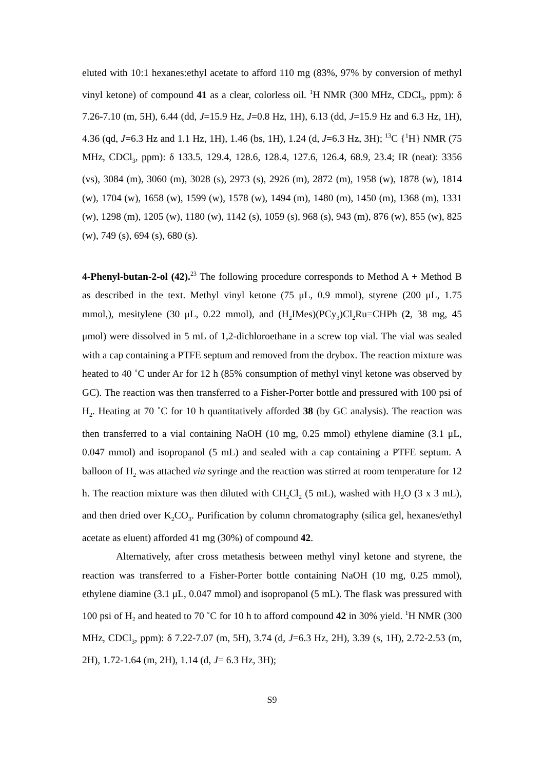eluted with 10:1 hexanes:ethyl acetate to afford 110 mg (83%, 97% by conversion of methyl vinyl ketone) of compound 41 as a clear, colorless oil. <sup>1</sup>H NMR (300 MHz, CDCl<sub>3</sub>, ppm): δ 7.26-7.10 (m, 5H), 6.44 (dd, J=15.9 Hz, J=0.8 Hz, 1H), 6.13 (dd, J=15.9 Hz and 6.3 Hz, 1H), 4.36 (qd, J=6.3 Hz and 1.1 Hz, 1H), 1.46 (bs, 1H), 1.24 (d, J=6.3 Hz, 3H); <sup>13</sup>C {<sup>1</sup>H} NMR (75 MHz, CDCl<sub>3</sub>, ppm): δ 133.5, 129.4, 128.6, 128.4, 127.6, 126.4, 68.9, 23.4; IR (neat): 3356 (vs), 3084 (m), 3060 (m), 3028 (s), 2973 (s), 2926 (m), 2872 (m), 1958 (w), 1878 (w), 1814 (w), 1704 (w), 1658 (w), 1599 (w), 1578 (w), 1494 (m), 1480 (m), 1450 (m), 1368 (m), 1331 (w), 1298 (m), 1205 (w), 1180 (w), 1142 (s), 1059 (s), 968 (s), 943 (m), 876 (w), 855 (w), 825 (w), 749 (s), 694 (s), 680 (s).
4-Phenyl-butan-2-ol (42).<sup>23</sup> The following procedure corresponds to Method A + Method B as described in the text. Methyl vinyl ketone (75 μL, 0.9 mmol), styrene (200 μL, 1.75 mmol,), mesitylene (30 μL, 0.22 mmol), and (H<sub>2</sub>IMes)(PCy<sub>3</sub>)Cl<sub>2</sub>Ru=CHPh (2, 38 mg, 45 μmol) were dissolved in 5 mL of 1,2-dichloroethane in a screw top vial. The vial was sealed with a cap containing a PTFE septum and removed from the drybox. The reaction mixture was heated to 40 ˚C under Ar for 12 h (85% consumption of methyl vinyl ketone was observed by GC). The reaction was then transferred to a Fisher-Porter bottle and pressured with 100 psi of H<sub>2</sub>. Heating at 70 ˚C for 10 h quantitatively afforded 38 (by GC analysis). The reaction was then transferred to a vial containing NaOH (10 mg, 0.25 mmol) ethylene diamine (3.1 μL, 0.047 mmol) and isopropanol (5 mL) and sealed with a cap containing a PTFE septum. A balloon of H<sub>2</sub> was attached via syringe and the reaction was stirred at room temperature for 12 h. The reaction mixture was then diluted with CH<sub>2</sub>Cl<sub>2</sub> (5 mL), washed with H<sub>2</sub>O (3 x 3 mL), and then dried over K<sub>2</sub>CO<sub>3</sub>. Purification by column chromatography (silica gel, hexanes/ethyl acetate as eluent) afforded 41 mg (30%) of compound 42.
Alternatively, after cross metathesis between methyl vinyl ketone and styrene, the reaction was transferred to a Fisher-Porter bottle containing NaOH (10 mg, 0.25 mmol), ethylene diamine (3.1 μL, 0.047 mmol) and isopropanol (5 mL). The flask was pressured with 100 psi of H<sub>2</sub> and heated to 70 ˚C for 10 h to afford compound 42 in 30% yield. <sup>1</sup>H NMR (300 MHz, CDCl<sub>3</sub>, ppm): δ 7.22-7.07 (m, 5H), 3.74 (d, J=6.3 Hz, 2H), 3.39 (s, 1H), 2.72-2.53 (m, 2H), 1.72-1.64 (m, 2H), 1.14 (d, J= 6.3 Hz, 3H);
S9